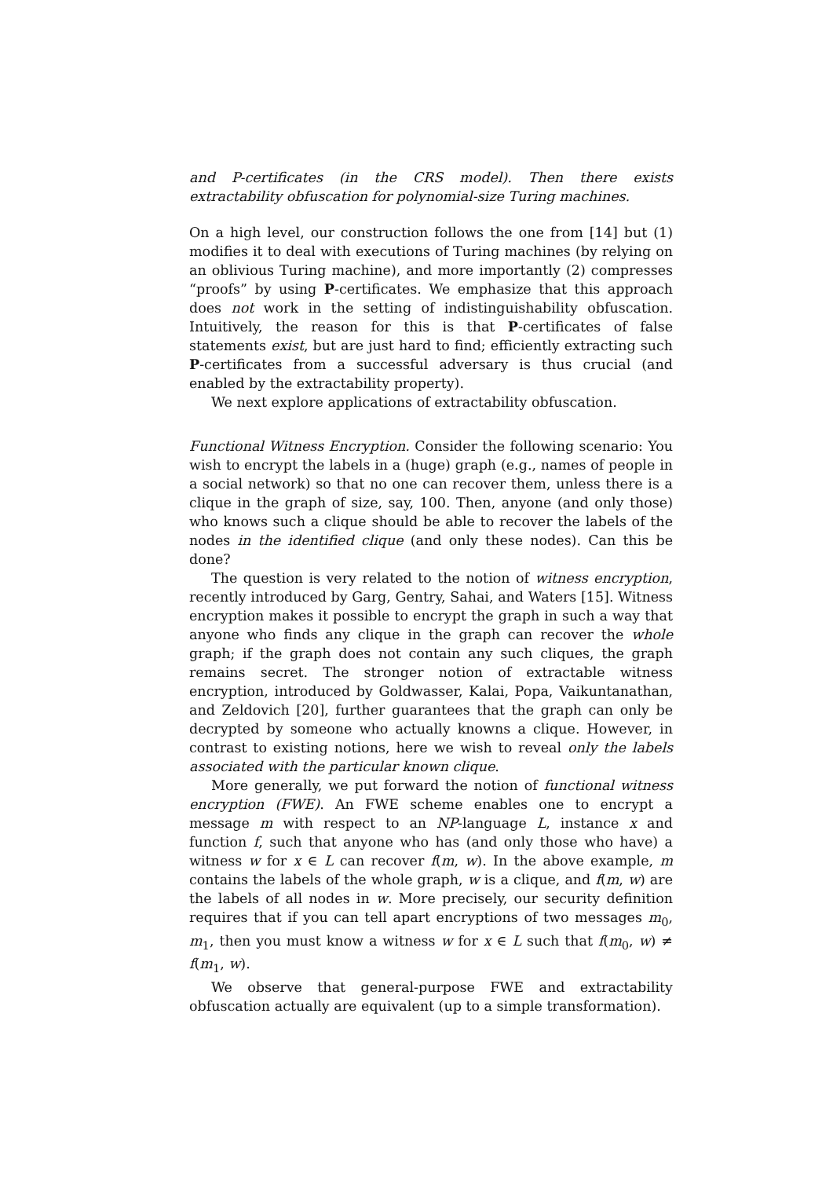and P-certificates (in the CRS model). Then there exists extractability obfuscation for polynomial-size Turing machines.
On a high level, our construction follows the one from [14] but (1) modifies it to deal with executions of Turing machines (by relying on an oblivious Turing machine), and more importantly (2) compresses “proofs” by using P-certificates. We emphasize that this approach does not work in the setting of indistinguishability obfuscation. Intuitively, the reason for this is that P-certificates of false statements exist, but are just hard to find; efficiently extracting such P-certificates from a successful adversary is thus crucial (and enabled by the extractability property).
We next explore applications of extractability obfuscation.
Functional Witness Encryption. Consider the following scenario: You wish to encrypt the labels in a (huge) graph (e.g., names of people in a social network) so that no one can recover them, unless there is a clique in the graph of size, say, 100. Then, anyone (and only those) who knows such a clique should be able to recover the labels of the nodes in the identified clique (and only these nodes). Can this be done?
The question is very related to the notion of witness encryption, recently introduced by Garg, Gentry, Sahai, and Waters [15]. Witness encryption makes it possible to encrypt the graph in such a way that anyone who finds any clique in the graph can recover the whole graph; if the graph does not contain any such cliques, the graph remains secret. The stronger notion of extractable witness encryption, introduced by Goldwasser, Kalai, Popa, Vaikuntanathan, and Zeldovich [20], further guarantees that the graph can only be decrypted by someone who actually knowns a clique. However, in contrast to existing notions, here we wish to reveal only the labels associated with the particular known clique.
More generally, we put forward the notion of functional witness encryption (FWE). An FWE scheme enables one to encrypt a message m with respect to an NP-language L, instance x and function f, such that anyone who has (and only those who have) a witness w for x ∈ L can recover f(m, w). In the above example, m contains the labels of the whole graph, w is a clique, and f(m, w) are the labels of all nodes in w. More precisely, our security definition requires that if you can tell apart encryptions of two messages m<sub>0</sub>, m<sub>1</sub>, then you must know a witness w for x ∈ L such that f(m<sub>0</sub>, w) ≠ f(m<sub>1</sub>, w).
We observe that general-purpose FWE and extractability obfuscation actually are equivalent (up to a simple transformation).